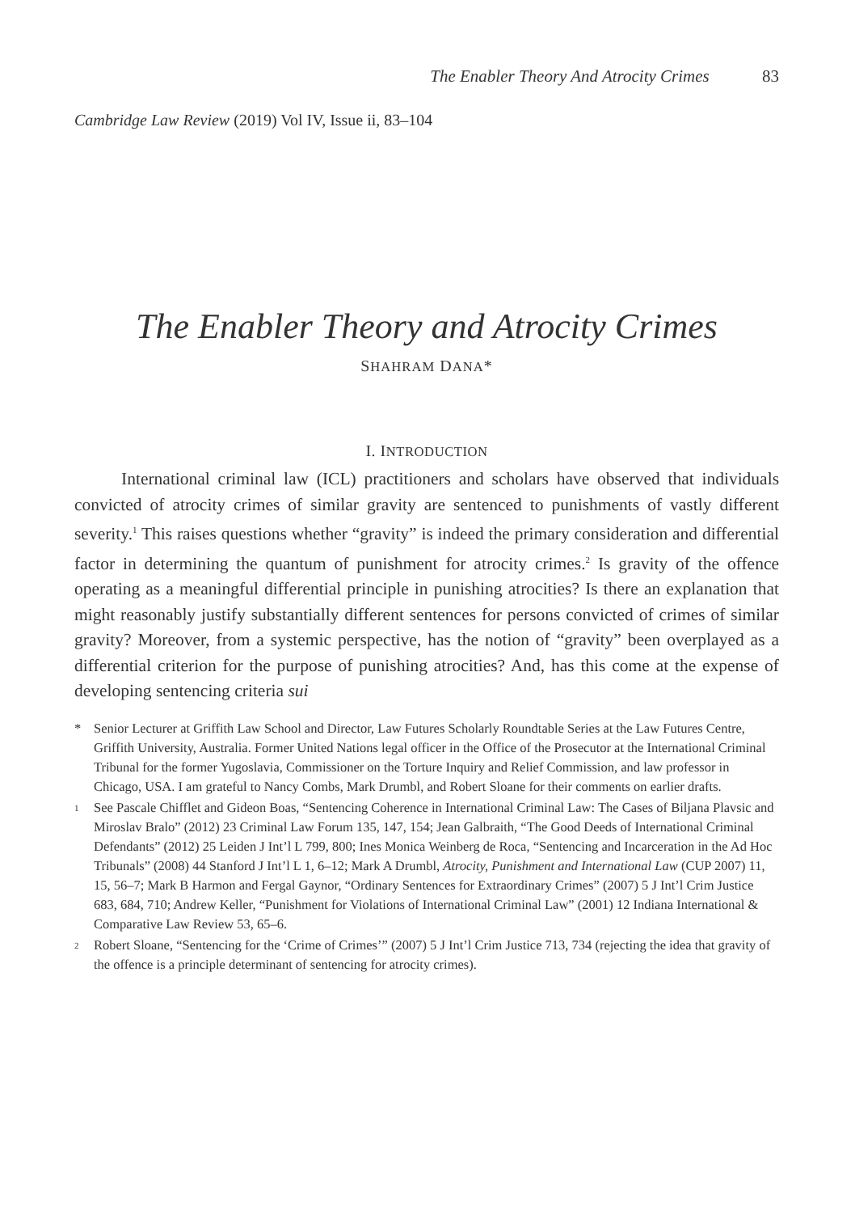The Enabler Theory And Atrocity Crimes 83
Cambridge Law Review (2019) Vol IV, Issue ii, 83–104
The Enabler Theory and Atrocity Crimes
SHAHRAM DANA*
I. INTRODUCTION
International criminal law (ICL) practitioners and scholars have observed that individuals convicted of atrocity crimes of similar gravity are sentenced to punishments of vastly different severity.<sup>1</sup> This raises questions whether “gravity” is indeed the primary consideration and differential factor in determining the quantum of punishment for atrocity crimes.<sup>2</sup> Is gravity of the offence operating as a meaningful differential principle in punishing atrocities? Is there an explanation that might reasonably justify substantially different sentences for persons convicted of crimes of similar gravity? Moreover, from a systemic perspective, has the notion of “gravity” been overplayed as a differential criterion for the purpose of punishing atrocities? And, has this come at the expense of developing sentencing criteria sui
* Senior Lecturer at Griffith Law School and Director, Law Futures Scholarly Roundtable Series at the Law Futures Centre, Griffith University, Australia. Former United Nations legal officer in the Office of the Prosecutor at the International Criminal Tribunal for the former Yugoslavia, Commissioner on the Torture Inquiry and Relief Commission, and law professor in Chicago, USA. I am grateful to Nancy Combs, Mark Drumbl, and Robert Sloane for their comments on earlier drafts.
<sup>1</sup> See Pascale Chifflet and Gideon Boas, “Sentencing Coherence in International Criminal Law: The Cases of Biljana Plavsic and Miroslav Bralo” (2012) 23 Criminal Law Forum 135, 147, 154; Jean Galbraith, “The Good Deeds of International Criminal Defendants” (2012) 25 Leiden J Int’l L 799, 800; Ines Monica Weinberg de Roca, “Sentencing and Incarceration in the Ad Hoc Tribunals” (2008) 44 Stanford J Int’l L 1, 6–12; Mark A Drumbl, Atrocity, Punishment and International Law (CUP 2007) 11, 15, 56–7; Mark B Harmon and Fergal Gaynor, “Ordinary Sentences for Extraordinary Crimes” (2007) 5 J Int’l Crim Justice 683, 684, 710; Andrew Keller, “Punishment for Violations of International Criminal Law” (2001) 12 Indiana International & Comparative Law Review 53, 65–6.
<sup>2</sup> Robert Sloane, “Sentencing for the ‘Crime of Crimes’” (2007) 5 J Int’l Crim Justice 713, 734 (rejecting the idea that gravity of the offence is a principle determinant of sentencing for atrocity crimes).